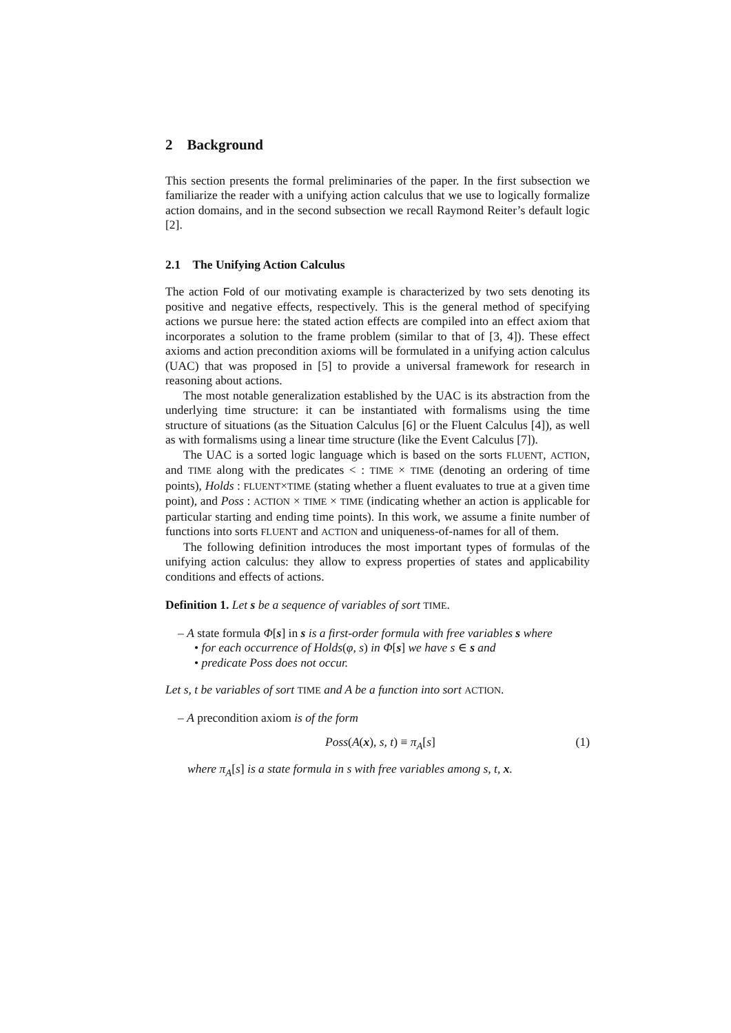2 Background
This section presents the formal preliminaries of the paper. In the first subsection we familiarize the reader with a unifying action calculus that we use to logically formalize action domains, and in the second subsection we recall Raymond Reiter’s default logic [2].
2.1 The Unifying Action Calculus
The action Fold of our motivating example is characterized by two sets denoting its positive and negative effects, respectively. This is the general method of specifying actions we pursue here: the stated action effects are compiled into an effect axiom that incorporates a solution to the frame problem (similar to that of [3, 4]). These effect axioms and action precondition axioms will be formulated in a unifying action calculus (UAC) that was proposed in [5] to provide a universal framework for research in reasoning about actions.
The most notable generalization established by the UAC is its abstraction from the underlying time structure: it can be instantiated with formalisms using the time structure of situations (as the Situation Calculus [6] or the Fluent Calculus [4]), as well as with formalisms using a linear time structure (like the Event Calculus [7]).
The UAC is a sorted logic language which is based on the sorts FLUENT, ACTION, and TIME along with the predicates < : TIME × TIME (denoting an ordering of time points), Holds : FLUENT×TIME (stating whether a fluent evaluates to true at a given time point), and Poss : ACTION × TIME × TIME (indicating whether an action is applicable for particular starting and ending time points). In this work, we assume a finite number of functions into sorts FLUENT and ACTION and uniqueness-of-names for all of them.
The following definition introduces the most important types of formulas of the unifying action calculus: they allow to express properties of states and applicability conditions and effects of actions.
Definition 1. Let s be a sequence of variables of sort TIME.
– A state formula Φ[s] in s is a first-order formula with free variables s where
• for each occurrence of Holds(φ, s) in Φ[s] we have s ∈ s and
• predicate Poss does not occur.
Let s, t be variables of sort TIME and A be a function into sort ACTION.
– A precondition axiom is of the form
Poss(A(x), s, t) ≡ π<sub>A</sub>[s] (1)
where π<sub>A</sub>[s] is a state formula in s with free variables among s, t, x.